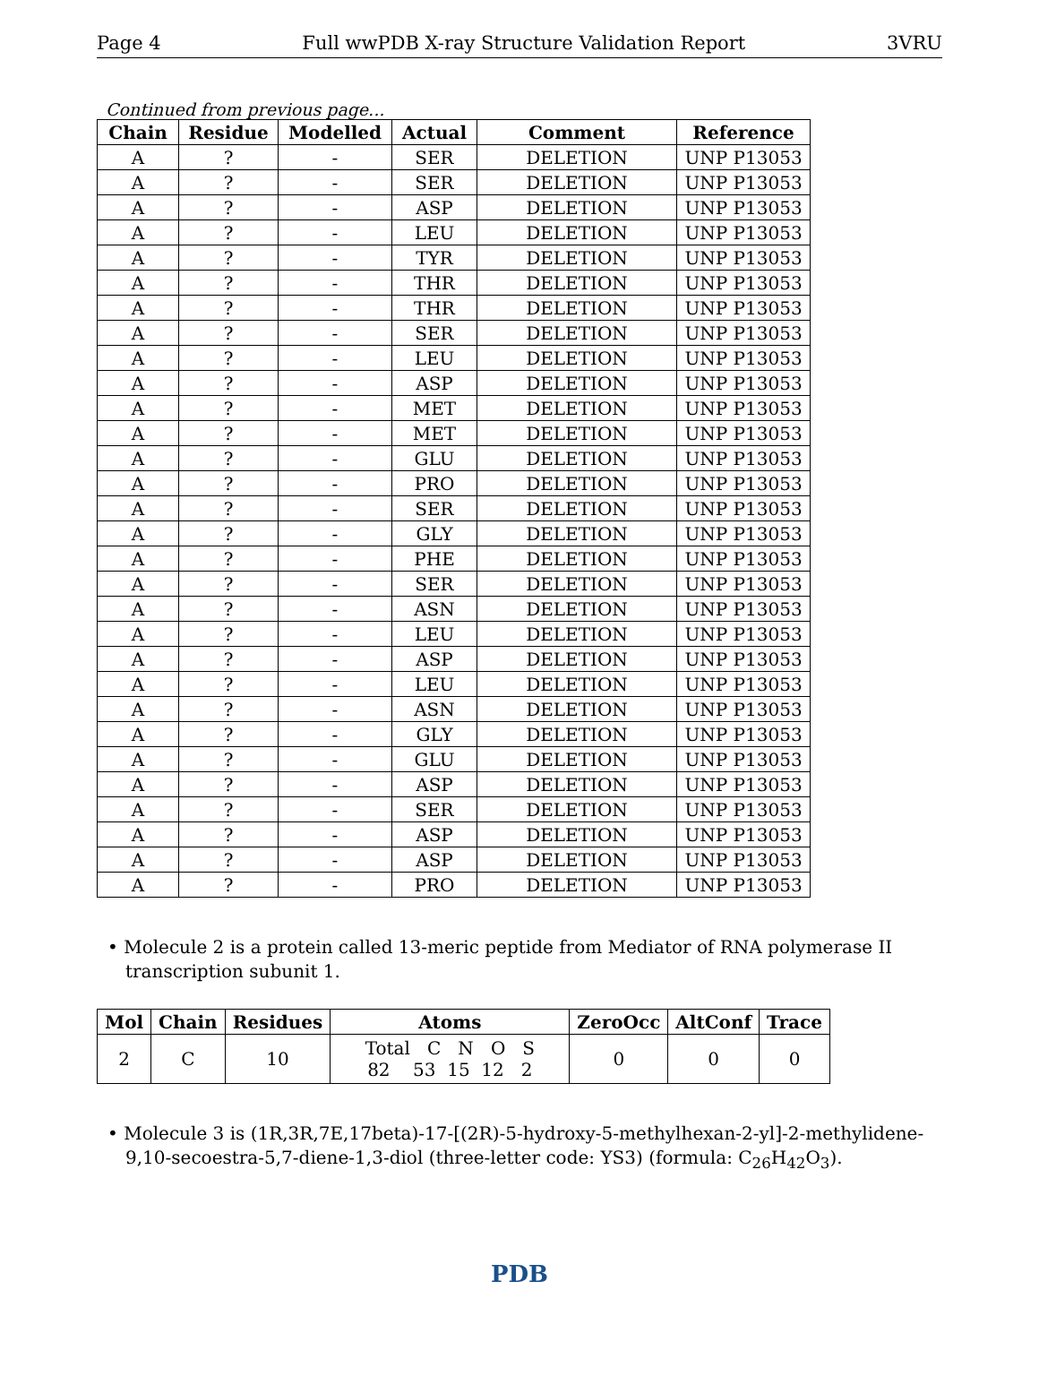Page 4 Full wwPDB X-ray Structure Validation Report 3VRU
Continued from previous page...
| Chain | Residue | Modelled | Actual | Comment | Reference |
| --- | --- | --- | --- | --- | --- |
| A | ? | - | SER | DELETION | UNP P13053 |
| A | ? | - | SER | DELETION | UNP P13053 |
| A | ? | - | ASP | DELETION | UNP P13053 |
| A | ? | - | LEU | DELETION | UNP P13053 |
| A | ? | - | TYR | DELETION | UNP P13053 |
| A | ? | - | THR | DELETION | UNP P13053 |
| A | ? | - | THR | DELETION | UNP P13053 |
| A | ? | - | SER | DELETION | UNP P13053 |
| A | ? | - | LEU | DELETION | UNP P13053 |
| A | ? | - | ASP | DELETION | UNP P13053 |
| A | ? | - | MET | DELETION | UNP P13053 |
| A | ? | - | MET | DELETION | UNP P13053 |
| A | ? | - | GLU | DELETION | UNP P13053 |
| A | ? | - | PRO | DELETION | UNP P13053 |
| A | ? | - | SER | DELETION | UNP P13053 |
| A | ? | - | GLY | DELETION | UNP P13053 |
| A | ? | - | PHE | DELETION | UNP P13053 |
| A | ? | - | SER | DELETION | UNP P13053 |
| A | ? | - | ASN | DELETION | UNP P13053 |
| A | ? | - | LEU | DELETION | UNP P13053 |
| A | ? | - | ASP | DELETION | UNP P13053 |
| A | ? | - | LEU | DELETION | UNP P13053 |
| A | ? | - | ASN | DELETION | UNP P13053 |
| A | ? | - | GLY | DELETION | UNP P13053 |
| A | ? | - | GLU | DELETION | UNP P13053 |
| A | ? | - | ASP | DELETION | UNP P13053 |
| A | ? | - | SER | DELETION | UNP P13053 |
| A | ? | - | ASP | DELETION | UNP P13053 |
| A | ? | - | ASP | DELETION | UNP P13053 |
| A | ? | - | PRO | DELETION | UNP P13053 |
• Molecule 2 is a protein called 13-meric peptide from Mediator of RNA polymerase II transcription subunit 1.
| Mol | Chain | Residues | Atoms | ZeroOcc | AltConf | Trace |
| --- | --- | --- | --- | --- | --- | --- |
| 2 | C | 10 | Total C N O S 82 53 15 12 2 | 0 | 0 | 0 |
• Molecule 3 is (1R,3R,7E,17beta)-17-[(2R)-5-hydroxy-5-methylhexan-2-yl]-2-methylidene-9,10-secoestra-5,7-diene-1,3-diol (three-letter code: YS3) (formula: C<sub>26</sub>H<sub>42</sub>O<sub>3</sub>).
PDB